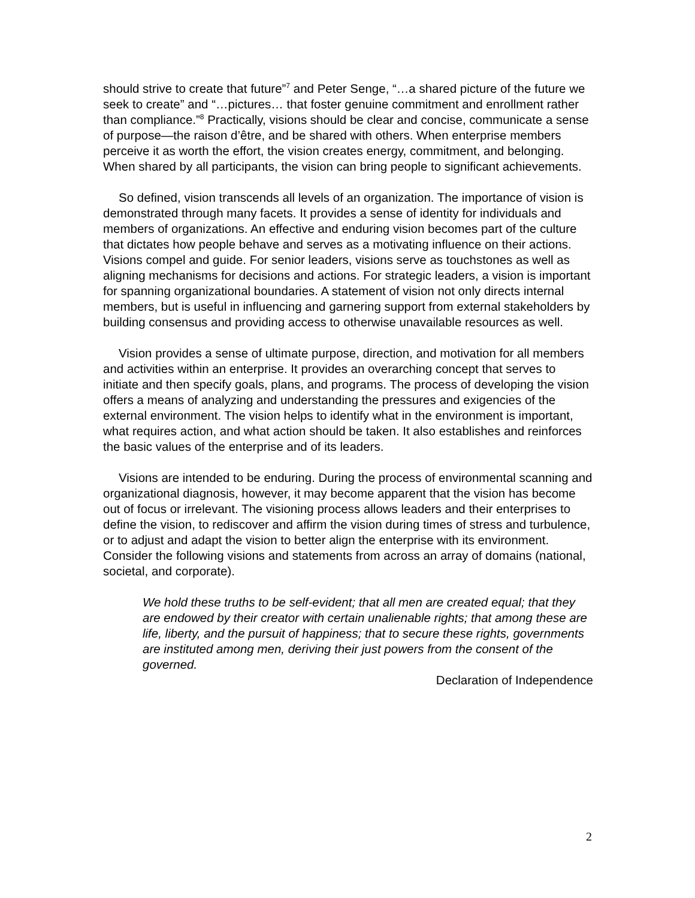should strive to create that future”<sup>7</sup> and Peter Senge, “…a shared picture of the future we seek to create” and “…pictures… that foster genuine commitment and enrollment rather than compliance.”<sup>8</sup> Practically, visions should be clear and concise, communicate a sense of purpose—the raison d’être, and be shared with others. When enterprise members perceive it as worth the effort, the vision creates energy, commitment, and belonging. When shared by all participants, the vision can bring people to significant achievements.
So defined, vision transcends all levels of an organization. The importance of vision is demonstrated through many facets. It provides a sense of identity for individuals and members of organizations. An effective and enduring vision becomes part of the culture that dictates how people behave and serves as a motivating influence on their actions. Visions compel and guide. For senior leaders, visions serve as touchstones as well as aligning mechanisms for decisions and actions. For strategic leaders, a vision is important for spanning organizational boundaries. A statement of vision not only directs internal members, but is useful in influencing and garnering support from external stakeholders by building consensus and providing access to otherwise unavailable resources as well.
Vision provides a sense of ultimate purpose, direction, and motivation for all members and activities within an enterprise. It provides an overarching concept that serves to initiate and then specify goals, plans, and programs. The process of developing the vision offers a means of analyzing and understanding the pressures and exigencies of the external environment. The vision helps to identify what in the environment is important, what requires action, and what action should be taken. It also establishes and reinforces the basic values of the enterprise and of its leaders.
Visions are intended to be enduring. During the process of environmental scanning and organizational diagnosis, however, it may become apparent that the vision has become out of focus or irrelevant. The visioning process allows leaders and their enterprises to define the vision, to rediscover and affirm the vision during times of stress and turbulence, or to adjust and adapt the vision to better align the enterprise with its environment. Consider the following visions and statements from across an array of domains (national, societal, and corporate).
We hold these truths to be self-evident; that all men are created equal; that they are endowed by their creator with certain unalienable rights; that among these are life, liberty, and the pursuit of happiness; that to secure these rights, governments are instituted among men, deriving their just powers from the consent of the governed.
Declaration of Independence
2